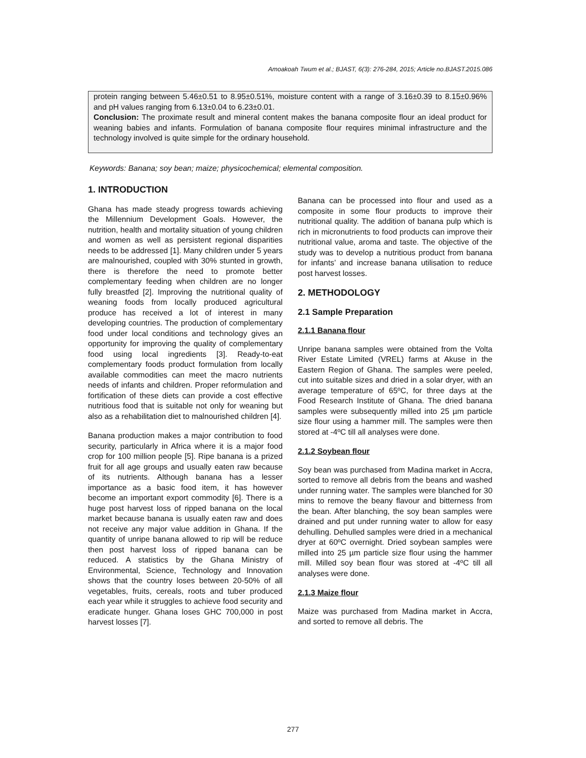Amoakoah Twum et al.; BJAST, 6(3): 276-284, 2015; Article no.BJAST.2015.086
protein ranging between 5.46±0.51 to 8.95±0.51%, moisture content with a range of 3.16±0.39 to 8.15±0.96% and pH values ranging from 6.13±0.04 to 6.23±0.01.
Conclusion: The proximate result and mineral content makes the banana composite flour an ideal product for weaning babies and infants. Formulation of banana composite flour requires minimal infrastructure and the technology involved is quite simple for the ordinary household.
Keywords: Banana; soy bean; maize; physicochemical; elemental composition.
1. INTRODUCTION
Ghana has made steady progress towards achieving the Millennium Development Goals. However, the nutrition, health and mortality situation of young children and women as well as persistent regional disparities needs to be addressed [1]. Many children under 5 years are malnourished, coupled with 30% stunted in growth, there is therefore the need to promote better complementary feeding when children are no longer fully breastfed [2]. Improving the nutritional quality of weaning foods from locally produced agricultural produce has received a lot of interest in many developing countries. The production of complementary food under local conditions and technology gives an opportunity for improving the quality of complementary food using local ingredients [3]. Ready-to-eat complementary foods product formulation from locally available commodities can meet the macro nutrients needs of infants and children. Proper reformulation and fortification of these diets can provide a cost effective nutritious food that is suitable not only for weaning but also as a rehabilitation diet to malnourished children [4].
Banana production makes a major contribution to food security, particularly in Africa where it is a major food crop for 100 million people [5]. Ripe banana is a prized fruit for all age groups and usually eaten raw because of its nutrients. Although banana has a lesser importance as a basic food item, it has however become an important export commodity [6]. There is a huge post harvest loss of ripped banana on the local market because banana is usually eaten raw and does not receive any major value addition in Ghana. If the quantity of unripe banana allowed to rip will be reduce then post harvest loss of ripped banana can be reduced. A statistics by the Ghana Ministry of Environmental, Science, Technology and Innovation shows that the country loses between 20-50% of all vegetables, fruits, cereals, roots and tuber produced each year while it struggles to achieve food security and eradicate hunger. Ghana loses GHC 700,000 in post harvest losses [7].
Banana can be processed into flour and used as a composite in some flour products to improve their nutritional quality. The addition of banana pulp which is rich in micronutrients to food products can improve their nutritional value, aroma and taste. The objective of the study was to develop a nutritious product from banana for infants’ and increase banana utilisation to reduce post harvest losses.
2. METHODOLOGY
2.1 Sample Preparation
2.1.1 Banana flour
Unripe banana samples were obtained from the Volta River Estate Limited (VREL) farms at Akuse in the Eastern Region of Ghana. The samples were peeled, cut into suitable sizes and dried in a solar dryer, with an average temperature of 65ºC, for three days at the Food Research Institute of Ghana. The dried banana samples were subsequently milled into 25 µm particle size flour using a hammer mill. The samples were then stored at -4ºC till all analyses were done.
2.1.2 Soybean flour
Soy bean was purchased from Madina market in Accra, sorted to remove all debris from the beans and washed under running water. The samples were blanched for 30 mins to remove the beany flavour and bitterness from the bean. After blanching, the soy bean samples were drained and put under running water to allow for easy dehulling. Dehulled samples were dried in a mechanical dryer at 60ºC overnight. Dried soybean samples were milled into 25 µm particle size flour using the hammer mill. Milled soy bean flour was stored at -4ºC till all analyses were done.
2.1.3 Maize flour
Maize was purchased from Madina market in Accra, and sorted to remove all debris. The
277